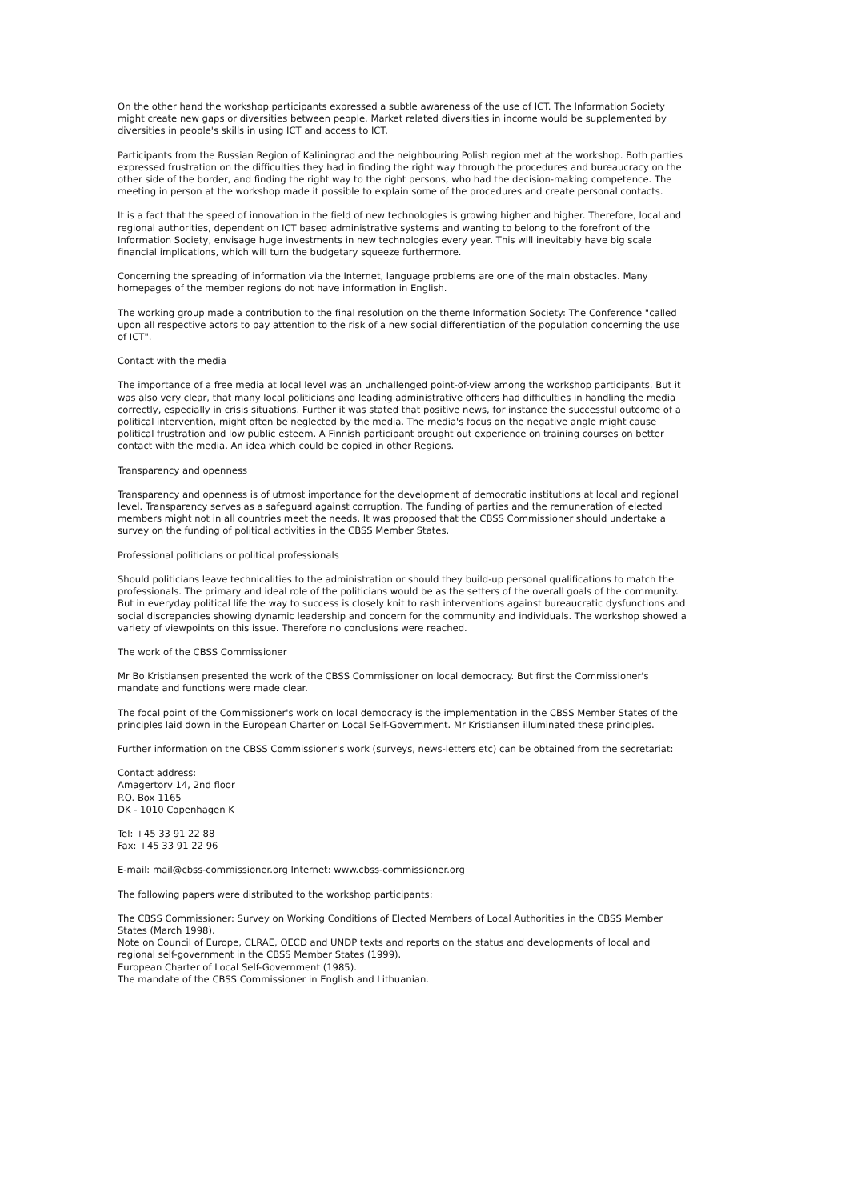On the other hand the workshop participants expressed a subtle awareness of the use of ICT. The Information Society might create new gaps or diversities between people. Market related diversities in income would be supplemented by diversities in people's skills in using ICT and access to ICT.
Participants from the Russian Region of Kaliningrad and the neighbouring Polish region met at the workshop. Both parties expressed frustration on the difficulties they had in finding the right way through the procedures and bureaucracy on the other side of the border, and finding the right way to the right persons, who had the decision-making competence. The meeting in person at the workshop made it possible to explain some of the procedures and create personal contacts.
It is a fact that the speed of innovation in the field of new technologies is growing higher and higher. Therefore, local and regional authorities, dependent on ICT based administrative systems and wanting to belong to the forefront of the Information Society, envisage huge investments in new technologies every year. This will inevitably have big scale financial implications, which will turn the budgetary squeeze furthermore.
Concerning the spreading of information via the Internet, language problems are one of the main obstacles. Many homepages of the member regions do not have information in English.
The working group made a contribution to the final resolution on the theme Information Society: The Conference "called upon all respective actors to pay attention to the risk of a new social differentiation of the population concerning the use of ICT".
Contact with the media
The importance of a free media at local level was an unchallenged point-of-view among the workshop participants. But it was also very clear, that many local politicians and leading administrative officers had difficulties in handling the media correctly, especially in crisis situations. Further it was stated that positive news, for instance the successful outcome of a political intervention, might often be neglected by the media. The media's focus on the negative angle might cause political frustration and low public esteem. A Finnish participant brought out experience on training courses on better contact with the media. An idea which could be copied in other Regions.
Transparency and openness
Transparency and openness is of utmost importance for the development of democratic institutions at local and regional level. Transparency serves as a safeguard against corruption. The funding of parties and the remuneration of elected members might not in all countries meet the needs. It was proposed that the CBSS Commissioner should undertake a survey on the funding of political activities in the CBSS Member States.
Professional politicians or political professionals
Should politicians leave technicalities to the administration or should they build-up personal qualifications to match the professionals. The primary and ideal role of the politicians would be as the setters of the overall goals of the community. But in everyday political life the way to success is closely knit to rash interventions against bureaucratic dysfunctions and social discrepancies showing dynamic leadership and concern for the community and individuals. The workshop showed a variety of viewpoints on this issue. Therefore no conclusions were reached.
The work of the CBSS Commissioner
Mr Bo Kristiansen presented the work of the CBSS Commissioner on local democracy. But first the Commissioner's mandate and functions were made clear.
The focal point of the Commissioner's work on local democracy is the implementation in the CBSS Member States of the principles laid down in the European Charter on Local Self-Government. Mr Kristiansen illuminated these principles.
Further information on the CBSS Commissioner's work (surveys, news-letters etc) can be obtained from the secretariat:
Contact address:
Amagertorv 14, 2nd floor
P.O. Box 1165
DK - 1010 Copenhagen K
Tel: +45 33 91 22 88
Fax: +45 33 91 22 96
E-mail: mail@cbss-commissioner.org Internet: www.cbss-commissioner.org
The following papers were distributed to the workshop participants:
The CBSS Commissioner: Survey on Working Conditions of Elected Members of Local Authorities in the CBSS Member States (March 1998).
Note on Council of Europe, CLRAE, OECD and UNDP texts and reports on the status and developments of local and regional self-government in the CBSS Member States (1999).
European Charter of Local Self-Government (1985).
The mandate of the CBSS Commissioner in English and Lithuanian.